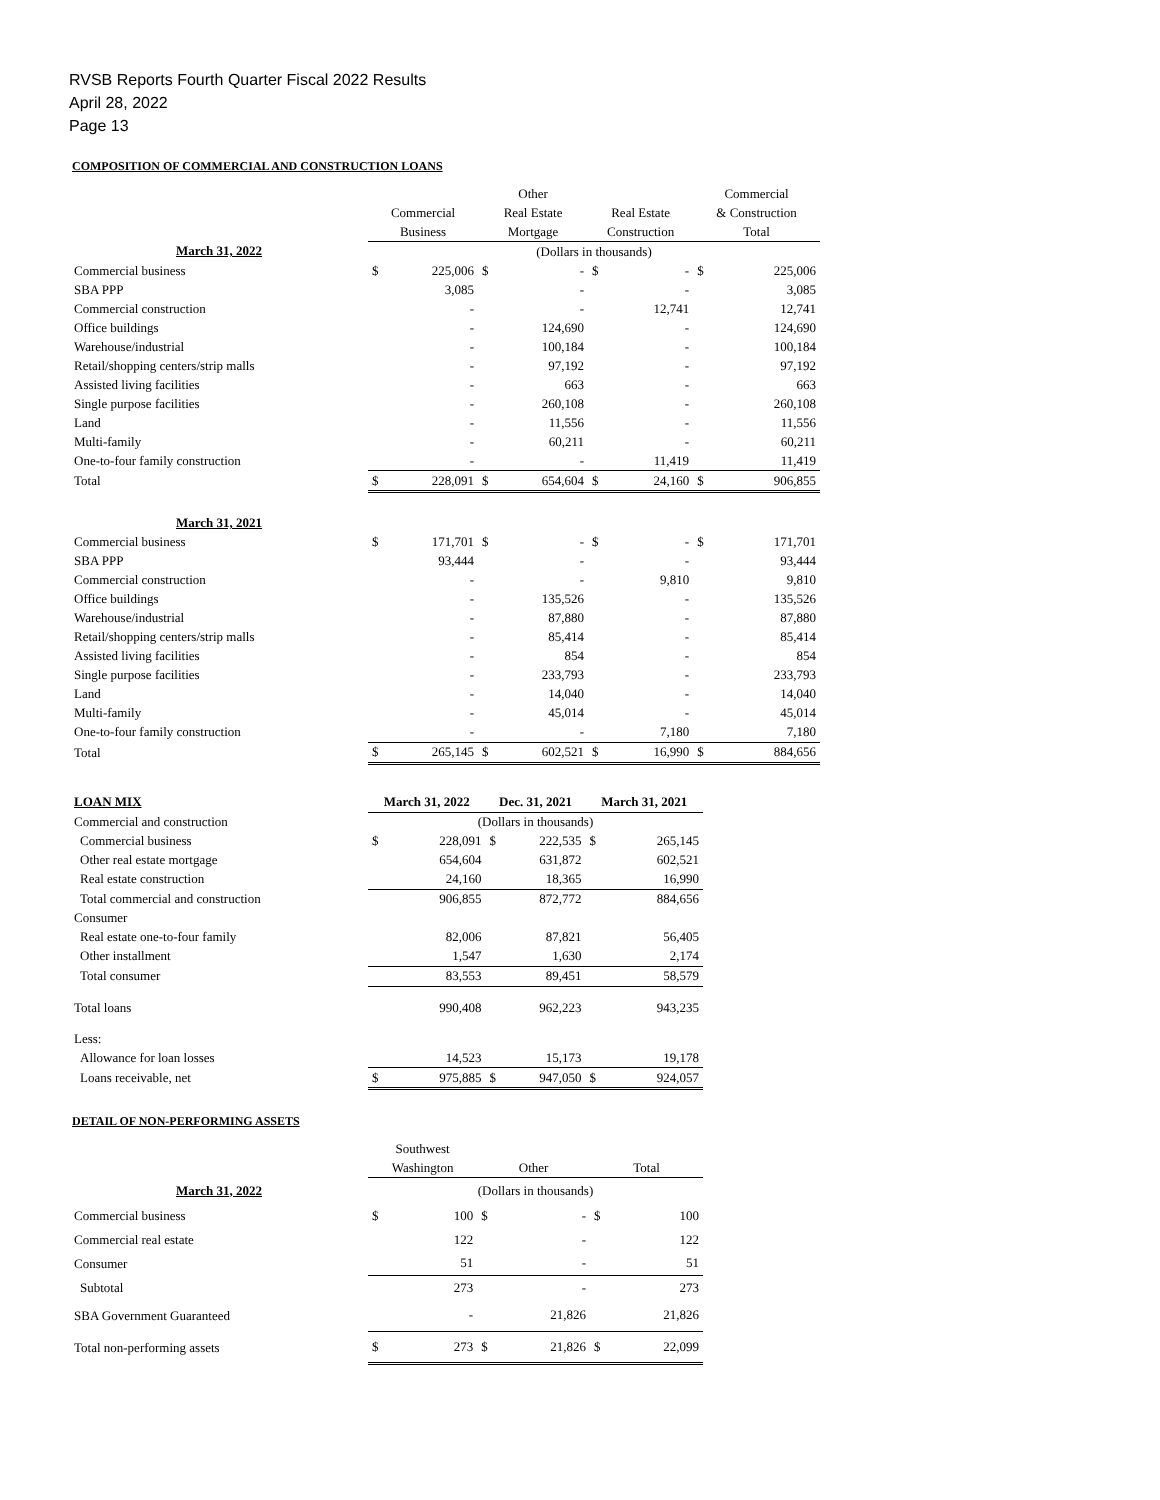RVSB Reports Fourth Quarter Fiscal 2022 Results
April 28, 2022
Page 13
COMPOSITION OF COMMERCIAL AND CONSTRUCTION LOANS
| | | | Other | | | | Commercial | |
| | Commercial | | Real Estate | | Real Estate | | & Construction | |
| | Business | | Mortgage | | Construction | | Total | |
| March 31, 2022 | (Dollars in thousands) | | | | | | | |
| Commercial business | $ | 225,006 | $ | - | $ | - | $ | 225,006 |
| SBA PPP | | 3,085 | | - | | - | | 3,085 |
| Commercial construction | | - | | - | | 12,741 | | 12,741 |
| Office buildings | | - | | 124,690 | | - | | 124,690 |
| Warehouse/industrial | | - | | 100,184 | | - | | 100,184 |
| Retail/shopping centers/strip malls | | - | | 97,192 | | - | | 97,192 |
| Assisted living facilities | | - | | 663 | | - | | 663 |
| Single purpose facilities | | - | | 260,108 | | - | | 260,108 |
| Land | | - | | 11,556 | | - | | 11,556 |
| Multi-family | | - | | 60,211 | | - | | 60,211 |
| One-to-four family construction | | - | | - | | 11,419 | | 11,419 |
| Total | $ | 228,091 | $ | 654,604 | $ | 24,160 | $ | 906,855 |
| March 31, 2021 | | | | | | | | |
| Commercial business | $ | 171,701 | $ | - | $ | - | $ | 171,701 |
| SBA PPP | | 93,444 | | - | | - | | 93,444 |
| Commercial construction | | - | | - | | 9,810 | | 9,810 |
| Office buildings | | - | | 135,526 | | - | | 135,526 |
| Warehouse/industrial | | - | | 87,880 | | - | | 87,880 |
| Retail/shopping centers/strip malls | | - | | 85,414 | | - | | 85,414 |
| Assisted living facilities | | - | | 854 | | - | | 854 |
| Single purpose facilities | | - | | 233,793 | | - | | 233,793 |
| Land | | - | | 14,040 | | - | | 14,040 |
| Multi-family | | - | | 45,014 | | - | | 45,014 |
| One-to-four family construction | | - | | - | | 7,180 | | 7,180 |
| Total | $ | 265,145 | $ | 602,521 | $ | 16,990 | $ | 884,656 |
| LOAN MIX | March 31, 2022 | | Dec. 31, 2021 | | March 31, 2021 | |
| Commercial and construction | (Dollars in thousands) | | | | | |
| Commercial business | $ | 228,091 | $ | 222,535 | $ | 265,145 |
| Other real estate mortgage | | 654,604 | | 631,872 | | 602,521 |
| Real estate construction | | 24,160 | | 18,365 | | 16,990 |
| Total commercial and construction | | 906,855 | | 872,772 | | 884,656 |
| Consumer | | | | | | |
| Real estate one-to-four family | | 82,006 | | 87,821 | | 56,405 |
| Other installment | | 1,547 | | 1,630 | | 2,174 |
| Total consumer | | 83,553 | | 89,451 | | 58,579 |
| Total loans | | 990,408 | | 962,223 | | 943,235 |
| Less: | | | | | | |
| Allowance for loan losses | | 14,523 | | 15,173 | | 19,178 |
| Loans receivable, net | $ | 975,885 | $ | 947,050 | $ | 924,057 |
DETAIL OF NON-PERFORMING ASSETS
| | Southwest | | | | | |
| | Washington | | Other | | Total | |
| March 31, 2022 | (Dollars in thousands) | | | | | |
| Commercial business | $ | 100 | $ | - | $ | 100 |
| Commercial real estate | | 122 | | - | | 122 |
| Consumer | | 51 | | - | | 51 |
| Subtotal | | 273 | | - | | 273 |
| SBA Government Guaranteed | | - | | 21,826 | | 21,826 |
| Total non-performing assets | $ | 273 | $ | 21,826 | $ | 22,099 |